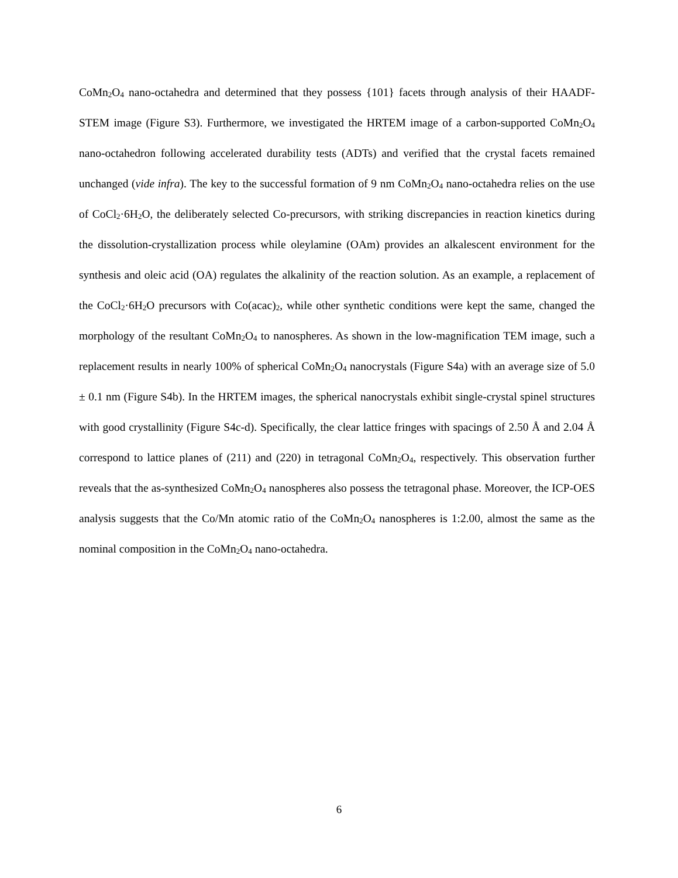CoMn<sub>2</sub>O<sub>4</sub> nano-octahedra and determined that they possess {101} facets through analysis of their HAADF-STEM image (Figure S3). Furthermore, we investigated the HRTEM image of a carbon-supported CoMn<sub>2</sub>O<sub>4</sub> nano-octahedron following accelerated durability tests (ADTs) and verified that the crystal facets remained unchanged (vide infra). The key to the successful formation of 9 nm CoMn<sub>2</sub>O<sub>4</sub> nano-octahedra relies on the use of CoCl<sub>2</sub>·6H<sub>2</sub>O, the deliberately selected Co-precursors, with striking discrepancies in reaction kinetics during the dissolution-crystallization process while oleylamine (OAm) provides an alkalescent environment for the synthesis and oleic acid (OA) regulates the alkalinity of the reaction solution. As an example, a replacement of the CoCl<sub>2</sub>·6H<sub>2</sub>O precursors with Co(acac)<sub>2</sub>, while other synthetic conditions were kept the same, changed the morphology of the resultant CoMn<sub>2</sub>O<sub>4</sub> to nanospheres. As shown in the low-magnification TEM image, such a replacement results in nearly 100% of spherical CoMn<sub>2</sub>O<sub>4</sub> nanocrystals (Figure S4a) with an average size of 5.0 ± 0.1 nm (Figure S4b). In the HRTEM images, the spherical nanocrystals exhibit single-crystal spinel structures with good crystallinity (Figure S4c-d). Specifically, the clear lattice fringes with spacings of 2.50 Å and 2.04 Å correspond to lattice planes of (211) and (220) in tetragonal CoMn<sub>2</sub>O<sub>4</sub>, respectively. This observation further reveals that the as-synthesized CoMn<sub>2</sub>O<sub>4</sub> nanospheres also possess the tetragonal phase. Moreover, the ICP-OES analysis suggests that the Co/Mn atomic ratio of the CoMn<sub>2</sub>O<sub>4</sub> nanospheres is 1:2.00, almost the same as the nominal composition in the CoMn<sub>2</sub>O<sub>4</sub> nano-octahedra.
6